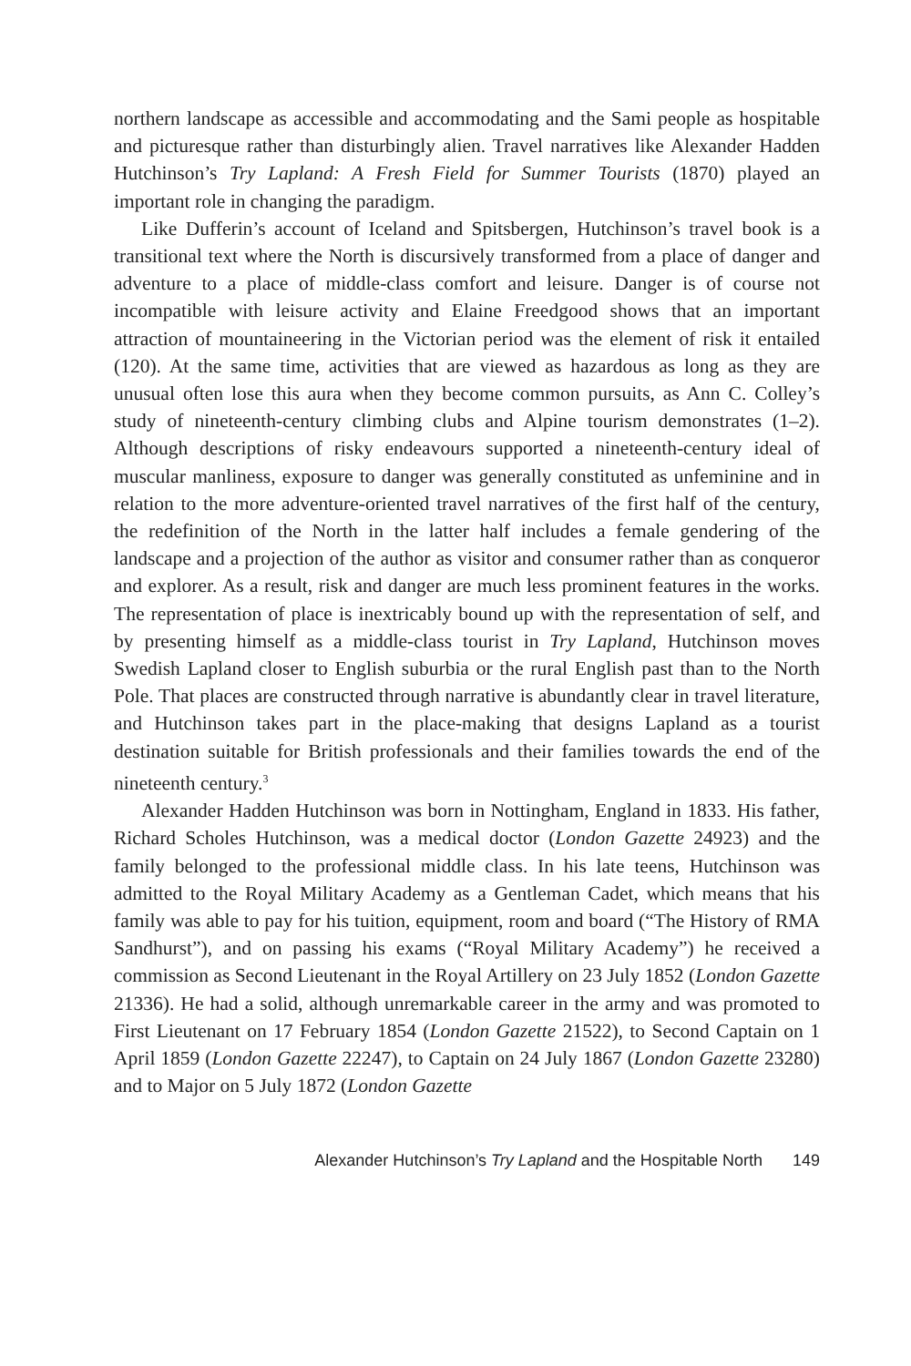northern landscape as accessible and accommodating and the Sami people as hospitable and picturesque rather than disturbingly alien. Travel narratives like Alexander Hadden Hutchinson’s Try Lapland: A Fresh Field for Summer Tourists (1870) played an important role in changing the paradigm.
Like Dufferin’s account of Iceland and Spitsbergen, Hutchinson’s travel book is a transitional text where the North is discursively transformed from a place of danger and adventure to a place of middle-class comfort and leisure. Danger is of course not incompatible with leisure activity and Elaine Freedgood shows that an important attraction of mountaineering in the Victorian period was the element of risk it entailed (120). At the same time, activities that are viewed as hazardous as long as they are unusual often lose this aura when they become common pursuits, as Ann C. Colley’s study of nineteenth-century climbing clubs and Alpine tourism demonstrates (1–2). Although descriptions of risky endeavours supported a nineteenth-century ideal of muscular manliness, exposure to danger was generally constituted as unfeminine and in relation to the more adventure-oriented travel narratives of the first half of the century, the redefinition of the North in the latter half includes a female gendering of the landscape and a projection of the author as visitor and consumer rather than as conqueror and explorer. As a result, risk and danger are much less prominent features in the works. The representation of place is inextricably bound up with the representation of self, and by presenting himself as a middle-class tourist in Try Lapland, Hutchinson moves Swedish Lapland closer to English suburbia or the rural English past than to the North Pole. That places are constructed through narrative is abundantly clear in travel literature, and Hutchinson takes part in the place-making that designs Lapland as a tourist destination suitable for British professionals and their families towards the end of the nineteenth century.<sup>3</sup>
Alexander Hadden Hutchinson was born in Nottingham, England in 1833. His father, Richard Scholes Hutchinson, was a medical doctor (London Gazette 24923) and the family belonged to the professional middle class. In his late teens, Hutchinson was admitted to the Royal Military Academy as a Gentleman Cadet, which means that his family was able to pay for his tuition, equipment, room and board (“The History of RMA Sandhurst”), and on passing his exams (“Royal Military Academy”) he received a commission as Second Lieutenant in the Royal Artillery on 23 July 1852 (London Gazette 21336). He had a solid, although unremarkable career in the army and was promoted to First Lieutenant on 17 February 1854 (London Gazette 21522), to Second Captain on 1 April 1859 (London Gazette 22247), to Captain on 24 July 1867 (London Gazette 23280) and to Major on 5 July 1872 (London Gazette
Alexander Hutchinson’s Try Lapland and the Hospitable North 149